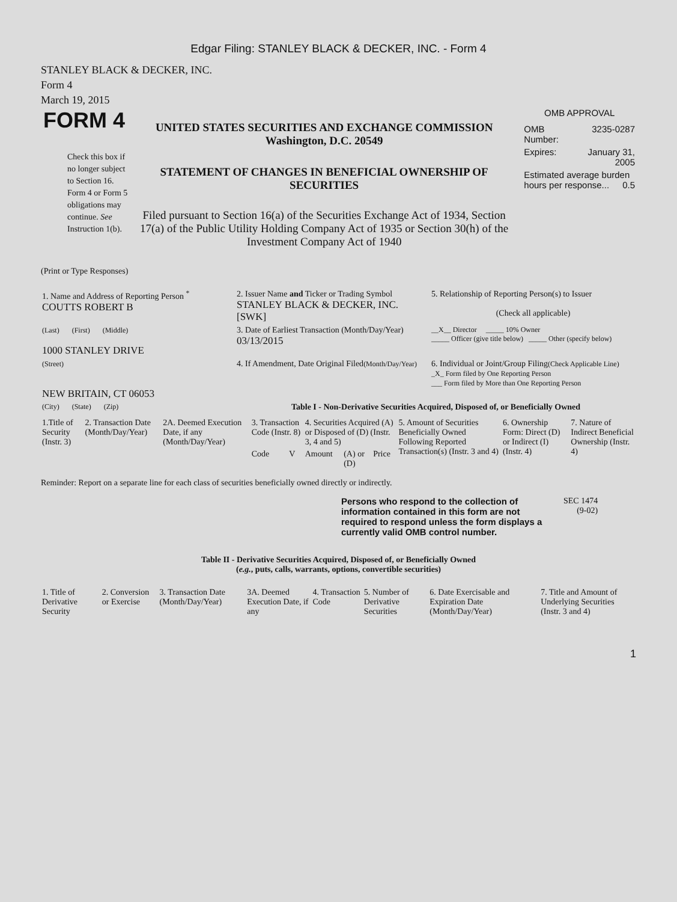Edgar Filing: STANLEY BLACK & DECKER, INC. - Form 4
STANLEY BLACK & DECKER, INC.
Form 4
March 19, 2015
FORM 4
Check this box if no longer subject to Section 16. Form 4 or Form 5 obligations may continue. See Instruction 1(b).
UNITED STATES SECURITIES AND EXCHANGE COMMISSION
Washington, D.C. 20549
STATEMENT OF CHANGES IN BENEFICIAL OWNERSHIP OF SECURITIES
Filed pursuant to Section 16(a) of the Securities Exchange Act of 1934, Section 17(a) of the Public Utility Holding Company Act of 1935 or Section 30(h) of the Investment Company Act of 1940
OMB APPROVAL
| OMB Number: | 3235-0287 |
| Expires: | January 31, 2005 |
| Estimated average burden hours per response... 0.5 | |
(Print or Type Responses)
| 1. Name and Address of Reporting Person <sup>*</sup> COUTTS ROBERT B | 2. Issuer Name and Ticker or Trading Symbol STANLEY BLACK & DECKER, INC. [SWK] | 5. Relationship of Reporting Person(s) to Issuer (Check all applicable) |
| (Last) (First) (Middle) 1000 STANLEY DRIVE | 3. Date of Earliest Transaction (Month/Day/Year) 03/13/2015 | __X__ Director _____ 10% Owner _____ Officer (give title below) _____ Other (specify below) |
| (Street) NEW BRITAIN, CT 06053 | 4. If Amendment, Date Original Filed (Month/Day/Year) | 6. Individual or Joint/Group Filing (Check Applicable Line) _X_ Form filed by One Reporting Person ___ Form filed by More than One Reporting Person |
| (City) (State) (Zip) | Table I - Non-Derivative Securities Acquired, Disposed of, or Beneficially Owned | |
| 1.Title of Security (Instr. 3) | 2. Transaction Date (Month/Day/Year) | 2A. Deemed Execution Date, if any (Month/Day/Year) | 3. Transaction Code (Instr. 8) | | 4. Securities Acquired (A) or Disposed of (D) (Instr. 3, 4 and 5) | | | 5. Amount of Securities Beneficially Owned Following Reported Transaction(s) (Instr. 3 and 4) | 6. Ownership Form: Direct (D) or Indirect (I) (Instr. 4) | 7. Nature of Indirect Beneficial Ownership (Instr. 4) |
| --- | --- | --- | --- | --- | --- | --- | --- | --- | --- | --- |
| | | | Code | V | Amount | (A) or (D) | Price | | | |
Reminder: Report on a separate line for each class of securities beneficially owned directly or indirectly.
Persons who respond to the collection of information contained in this form are not required to respond unless the form displays a currently valid OMB control number.
SEC 1474
(9-02)
Table II - Derivative Securities Acquired, Disposed of, or Beneficially Owned
(e.g., puts, calls, warrants, options, convertible securities)
| 1. Title of Derivative Security | 2. Conversion or Exercise | 3. Transaction Date (Month/Day/Year) | 3A. Deemed Execution Date, if any | 4. Transaction Code | 5. Number of Derivative Securities | 6. Date Exercisable and Expiration Date (Month/Day/Year) | 7. Title and Amount of Underlying Securities (Instr. 3 and 4) |
| --- | --- | --- | --- | --- | --- | --- | --- |
1